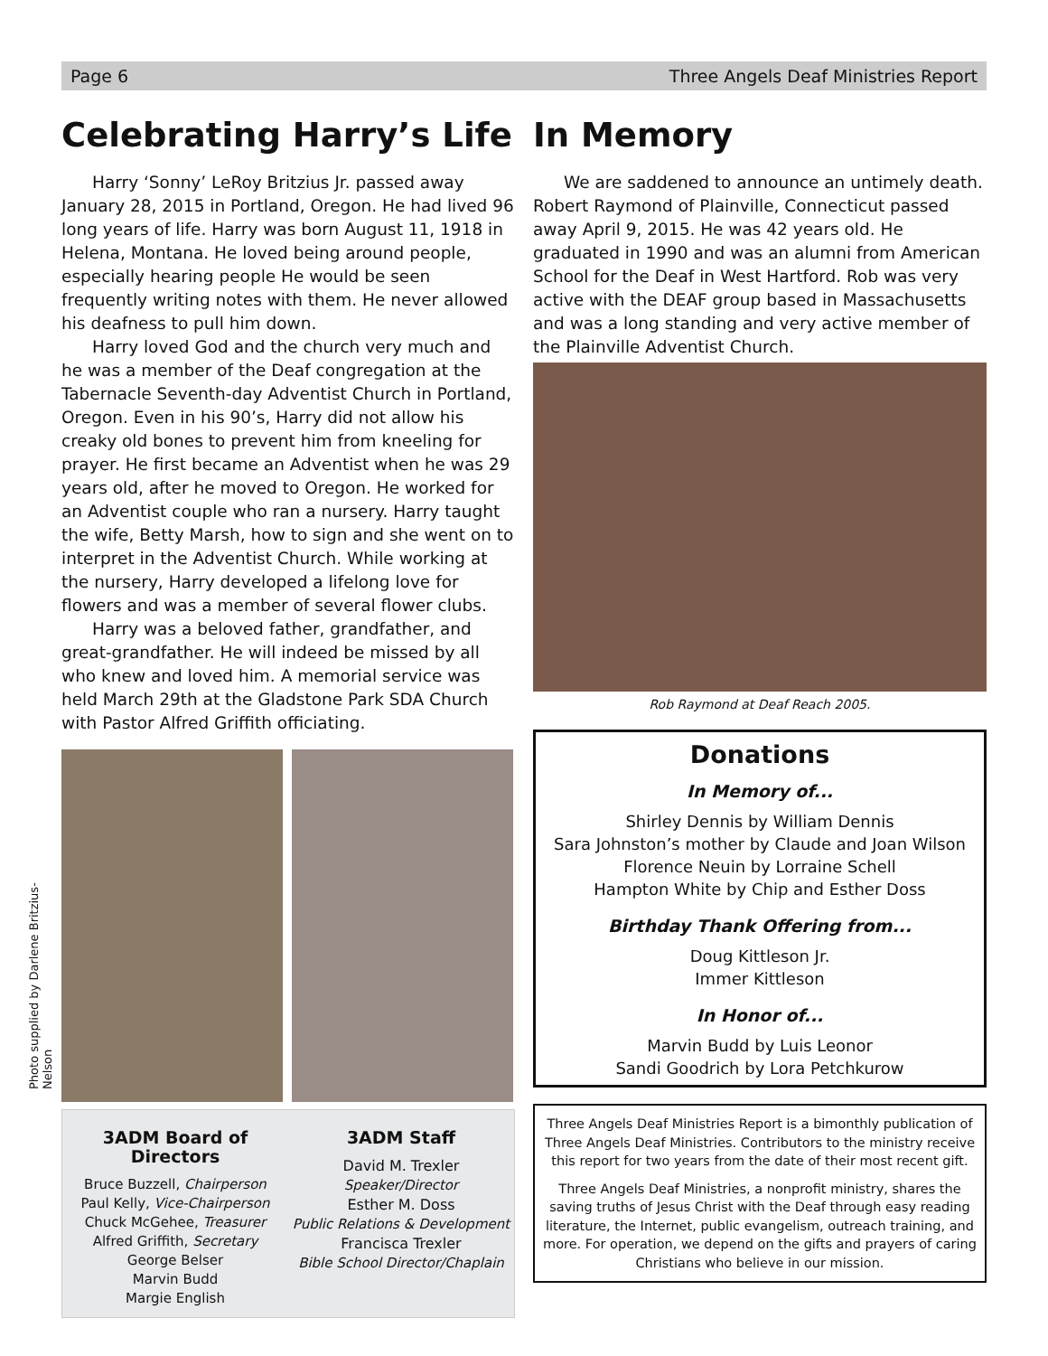Page 6 Three Angels Deaf Ministries Report
Celebrating Harry’s Life
Harry ‘Sonny’ LeRoy Britzius Jr. passed away January 28, 2015 in Portland, Oregon. He had lived 96 long years of life. Harry was born August 11, 1918 in Helena, Montana. He loved being around people, especially hearing people He would be seen frequently writing notes with them. He never allowed his deafness to pull him down.
Harry loved God and the church very much and he was a member of the Deaf congregation at the Tabernacle Seventh-day Adventist Church in Portland, Oregon. Even in his 90’s, Harry did not allow his creaky old bones to prevent him from kneeling for prayer. He first became an Adventist when he was 29 years old, after he moved to Oregon. He worked for an Adventist couple who ran a nursery. Harry taught the wife, Betty Marsh, how to sign and she went on to interpret in the Adventist Church. While working at the nursery, Harry developed a lifelong love for flowers and was a member of several flower clubs.
Harry was a beloved father, grandfather, and great-grandfather. He will indeed be missed by all who knew and loved him. A memorial service was held March 29th at the Gladstone Park SDA Church with Pastor Alfred Griffith officiating.
3ADM Board of Directors
Bruce Buzzell, Chairperson
Paul Kelly, Vice-Chairperson
Chuck McGehee, Treasurer
Alfred Griffith, Secretary
George Belser
Marvin Budd
Margie English
3ADM Staff
David M. Trexler
Speaker/Director
Esther M. Doss
Public Relations & Development
Francisca Trexler
Bible School Director/Chaplain
Photo supplied by Darlene Britzius-Nelson
In Memory
We are saddened to announce an untimely death. Robert Raymond of Plainville, Connecticut passed away April 9, 2015. He was 42 years old. He graduated in 1990 and was an alumni from American School for the Deaf in West Hartford. Rob was very active with the DEAF group based in Massachusetts and was a long standing and very active member of the Plainville Adventist Church.
Rob Raymond at Deaf Reach 2005.
Donations
In Memory of...
Shirley Dennis by William Dennis
Sara Johnston’s mother by Claude and Joan Wilson
Florence Neuin by Lorraine Schell
Hampton White by Chip and Esther Doss
Birthday Thank Offering from...
Doug Kittleson Jr.
Immer Kittleson
In Honor of...
Marvin Budd by Luis Leonor
Sandi Goodrich by Lora Petchkurow
Three Angels Deaf Ministries Report is a bimonthly publication of Three Angels Deaf Ministries. Contributors to the ministry receive this report for two years from the date of their most recent gift.
Three Angels Deaf Ministries, a nonprofit ministry, shares the saving truths of Jesus Christ with the Deaf through easy reading literature, the Internet, public evangelism, outreach training, and more. For operation, we depend on the gifts and prayers of caring Christians who believe in our mission.